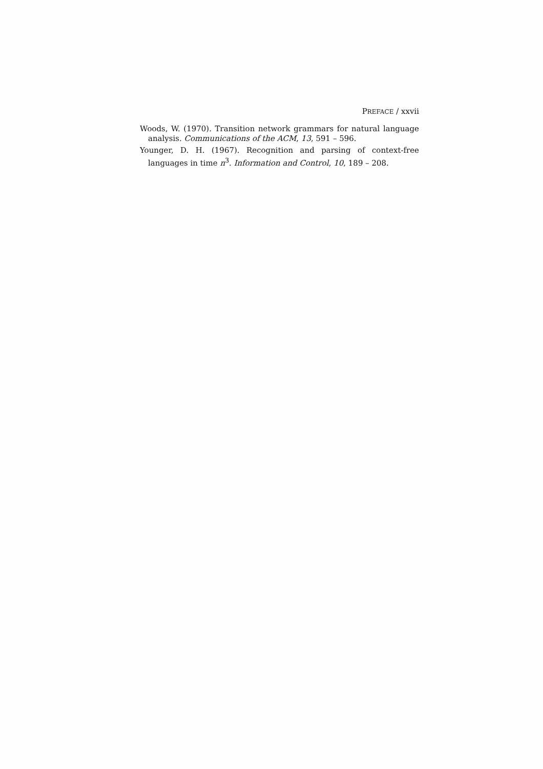PREFACE / xxvii
Woods, W. (1970). Transition network grammars for natural language analysis. Communications of the ACM, 13, 591 – 596.
Younger, D. H. (1967). Recognition and parsing of context-free languages in time n<sup>3</sup>. Information and Control, 10, 189 – 208.